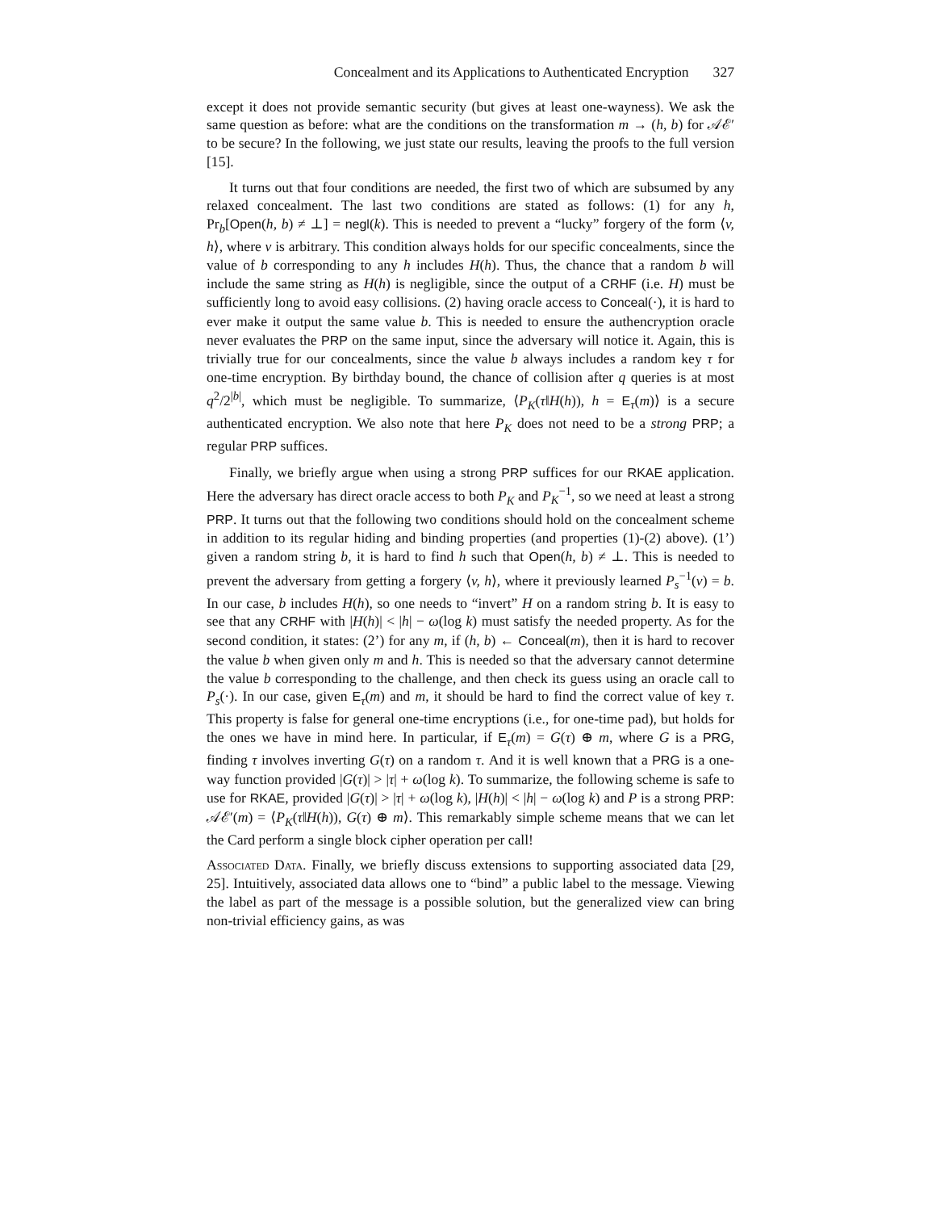Concealment and its Applications to Authenticated Encryption 327
except it does not provide semantic security (but gives at least one-wayness). We ask the same question as before: what are the conditions on the transformation m → (h, b) for 𝒜ℰ′ to be secure? In the following, we just state our results, leaving the proofs to the full version [15].
It turns out that four conditions are needed, the first two of which are subsumed by any relaxed concealment. The last two conditions are stated as follows: (1) for any h, Pr<sub>b</sub>[Open(h, b) ≠ ⊥] = negl(k). This is needed to prevent a “lucky” forgery of the form ⟨v, h⟩, where v is arbitrary. This condition always holds for our specific concealments, since the value of b corresponding to any h includes H(h). Thus, the chance that a random b will include the same string as H(h) is negligible, since the output of a CRHF (i.e. H) must be sufficiently long to avoid easy collisions. (2) having oracle access to Conceal(·), it is hard to ever make it output the same value b. This is needed to ensure the authencryption oracle never evaluates the PRP on the same input, since the adversary will notice it. Again, this is trivially true for our concealments, since the value b always includes a random key τ for one-time encryption. By birthday bound, the chance of collision after q queries is at most q<sup>2</sup>/2<sup>|b|</sup>, which must be negligible. To summarize, ⟨P<sub>K</sub>(τ‖H(h)), h = E<sub>τ</sub>(m)⟩ is a secure authenticated encryption. We also note that here P<sub>K</sub> does not need to be a strong PRP; a regular PRP suffices.
Finally, we briefly argue when using a strong PRP suffices for our RKAE application. Here the adversary has direct oracle access to both P<sub>K</sub> and P<sub>K</sub><sup>−1</sup>, so we need at least a strong PRP. It turns out that the following two conditions should hold on the concealment scheme in addition to its regular hiding and binding properties (and properties (1)-(2) above). (1’) given a random string b, it is hard to find h such that Open(h, b) ≠ ⊥. This is needed to prevent the adversary from getting a forgery ⟨v, h⟩, where it previously learned P<sub>s</sub><sup>−1</sup>(v) = b. In our case, b includes H(h), so one needs to “invert” H on a random string b. It is easy to see that any CRHF with |H(h)| < |h| − ω(log k) must satisfy the needed property. As for the second condition, it states: (2’) for any m, if (h, b) ← Conceal(m), then it is hard to recover the value b when given only m and h. This is needed so that the adversary cannot determine the value b corresponding to the challenge, and then check its guess using an oracle call to P<sub>s</sub>(·). In our case, given E<sub>τ</sub>(m) and m, it should be hard to find the correct value of key τ. This property is false for general one-time encryptions (i.e., for one-time pad), but holds for the ones we have in mind here. In particular, if E<sub>τ</sub>(m) = G(τ) ⊕ m, where G is a PRG, finding τ involves inverting G(τ) on a random τ. And it is well known that a PRG is a one-way function provided |G(τ)| > |τ| + ω(log k). To summarize, the following scheme is safe to use for RKAE, provided |G(τ)| > |τ| + ω(log k), |H(h)| < |h| − ω(log k) and P is a strong PRP: 𝒜ℰ′(m) = ⟨P<sub>K</sub>(τ‖H(h)), G(τ) ⊕ m⟩. This remarkably simple scheme means that we can let the Card perform a single block cipher operation per call!
Associated Data. Finally, we briefly discuss extensions to supporting associated data [29, 25]. Intuitively, associated data allows one to “bind” a public label to the message. Viewing the label as part of the message is a possible solution, but the generalized view can bring non-trivial efficiency gains, as was